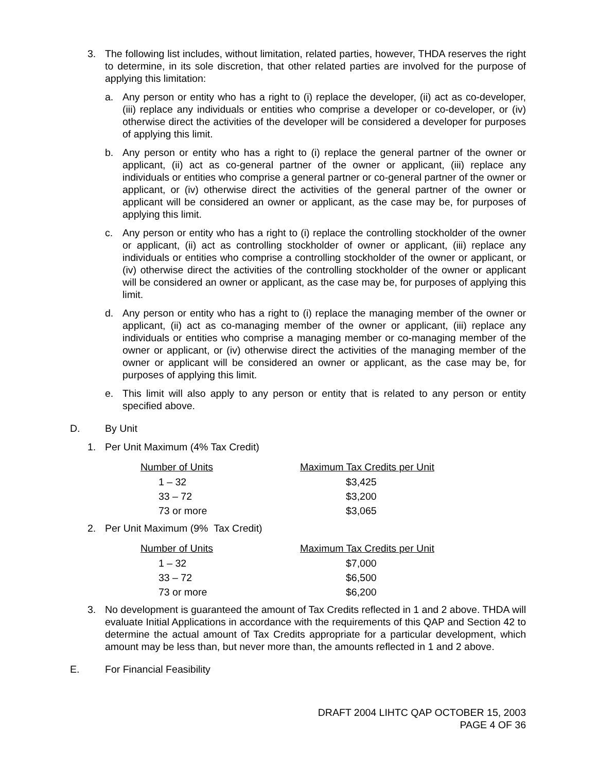3. The following list includes, without limitation, related parties, however, THDA reserves the right to determine, in its sole discretion, that other related parties are involved for the purpose of applying this limitation:
a. Any person or entity who has a right to (i) replace the developer, (ii) act as co-developer, (iii) replace any individuals or entities who comprise a developer or co-developer, or (iv) otherwise direct the activities of the developer will be considered a developer for purposes of applying this limit.
b. Any person or entity who has a right to (i) replace the general partner of the owner or applicant, (ii) act as co-general partner of the owner or applicant, (iii) replace any individuals or entities who comprise a general partner or co-general partner of the owner or applicant, or (iv) otherwise direct the activities of the general partner of the owner or applicant will be considered an owner or applicant, as the case may be, for purposes of applying this limit.
c. Any person or entity who has a right to (i) replace the controlling stockholder of the owner or applicant, (ii) act as controlling stockholder of owner or applicant, (iii) replace any individuals or entities who comprise a controlling stockholder of the owner or applicant, or (iv) otherwise direct the activities of the controlling stockholder of the owner or applicant will be considered an owner or applicant, as the case may be, for purposes of applying this limit.
d. Any person or entity who has a right to (i) replace the managing member of the owner or applicant, (ii) act as co-managing member of the owner or applicant, (iii) replace any individuals or entities who comprise a managing member or co-managing member of the owner or applicant, or (iv) otherwise direct the activities of the managing member of the owner or applicant will be considered an owner or applicant, as the case may be, for purposes of applying this limit.
e. This limit will also apply to any person or entity that is related to any person or entity specified above.
D. By Unit
1. Per Unit Maximum (4% Tax Credit)
| Number of Units | Maximum Tax Credits per Unit |
| --- | --- |
| 1 – 32 | $3,425 |
| 33 – 72 | $3,200 |
| 73 or more | $3,065 |
2. Per Unit Maximum (9% Tax Credit)
| Number of Units | Maximum Tax Credits per Unit |
| --- | --- |
| 1 – 32 | $7,000 |
| 33 – 72 | $6,500 |
| 73 or more | $6,200 |
3. No development is guaranteed the amount of Tax Credits reflected in 1 and 2 above. THDA will evaluate Initial Applications in accordance with the requirements of this QAP and Section 42 to determine the actual amount of Tax Credits appropriate for a particular development, which amount may be less than, but never more than, the amounts reflected in 1 and 2 above.
E. For Financial Feasibility
DRAFT 2004 LIHTC QAP OCTOBER 15, 2003
PAGE 4 OF 36